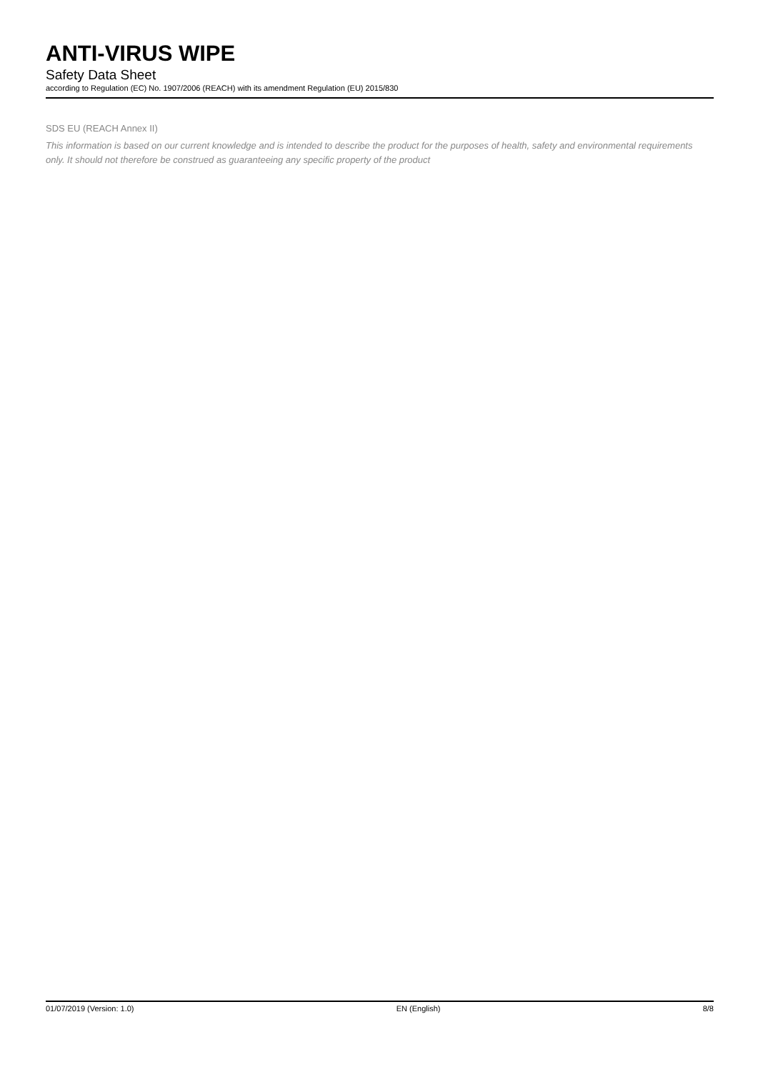ANTI-VIRUS WIPE
Safety Data Sheet
according to Regulation (EC) No. 1907/2006 (REACH) with its amendment Regulation (EU) 2015/830
SDS EU (REACH Annex II)
This information is based on our current knowledge and is intended to describe the product for the purposes of health, safety and environmental requirements only. It should not therefore be construed as guaranteeing any specific property of the product
01/07/2019 (Version: 1.0) EN (English) 8/8